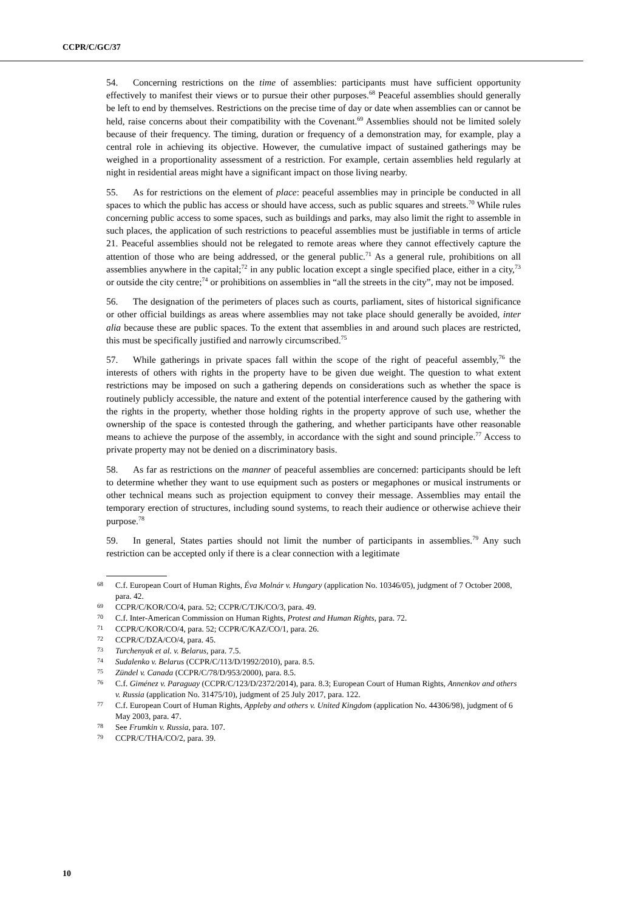CCPR/C/GC/37
54. Concerning restrictions on the time of assemblies: participants must have sufficient opportunity effectively to manifest their views or to pursue their other purposes.<sup>68</sup> Peaceful assemblies should generally be left to end by themselves. Restrictions on the precise time of day or date when assemblies can or cannot be held, raise concerns about their compatibility with the Covenant.<sup>69</sup> Assemblies should not be limited solely because of their frequency. The timing, duration or frequency of a demonstration may, for example, play a central role in achieving its objective. However, the cumulative impact of sustained gatherings may be weighed in a proportionality assessment of a restriction. For example, certain assemblies held regularly at night in residential areas might have a significant impact on those living nearby.
55. As for restrictions on the element of place: peaceful assemblies may in principle be conducted in all spaces to which the public has access or should have access, such as public squares and streets.<sup>70</sup> While rules concerning public access to some spaces, such as buildings and parks, may also limit the right to assemble in such places, the application of such restrictions to peaceful assemblies must be justifiable in terms of article 21. Peaceful assemblies should not be relegated to remote areas where they cannot effectively capture the attention of those who are being addressed, or the general public.<sup>71</sup> As a general rule, prohibitions on all assemblies anywhere in the capital;<sup>72</sup> in any public location except a single specified place, either in a city,<sup>73</sup> or outside the city centre;<sup>74</sup> or prohibitions on assemblies in “all the streets in the city”, may not be imposed.
56. The designation of the perimeters of places such as courts, parliament, sites of historical significance or other official buildings as areas where assemblies may not take place should generally be avoided, inter alia because these are public spaces. To the extent that assemblies in and around such places are restricted, this must be specifically justified and narrowly circumscribed.<sup>75</sup>
57. While gatherings in private spaces fall within the scope of the right of peaceful assembly,<sup>76</sup> the interests of others with rights in the property have to be given due weight. The question to what extent restrictions may be imposed on such a gathering depends on considerations such as whether the space is routinely publicly accessible, the nature and extent of the potential interference caused by the gathering with the rights in the property, whether those holding rights in the property approve of such use, whether the ownership of the space is contested through the gathering, and whether participants have other reasonable means to achieve the purpose of the assembly, in accordance with the sight and sound principle.<sup>77</sup> Access to private property may not be denied on a discriminatory basis.
58. As far as restrictions on the manner of peaceful assemblies are concerned: participants should be left to determine whether they want to use equipment such as posters or megaphones or musical instruments or other technical means such as projection equipment to convey their message. Assemblies may entail the temporary erection of structures, including sound systems, to reach their audience or otherwise achieve their purpose.<sup>78</sup>
59. In general, States parties should not limit the number of participants in assemblies.<sup>79</sup> Any such restriction can be accepted only if there is a clear connection with a legitimate
<sup>68</sup>C.f. European Court of Human Rights, Éva Molnár v. Hungary (application No. 10346/05), judgment of 7 October 2008, para. 42.
<sup>69</sup>CCPR/C/KOR/CO/4, para. 52; CCPR/C/TJK/CO/3, para. 49.
<sup>70</sup>C.f. Inter-American Commission on Human Rights, Protest and Human Rights, para. 72.
<sup>71</sup>CCPR/C/KOR/CO/4, para. 52; CCPR/C/KAZ/CO/1, para. 26.
<sup>72</sup>CCPR/C/DZA/CO/4, para. 45.
<sup>73</sup> Turchenyak et al. v. Belarus, para. 7.5.
<sup>74</sup> Sudalenko v. Belarus (CCPR/C/113/D/1992/2010), para. 8.5.
<sup>75</sup> Zündel v. Canada (CCPR/C/78/D/953/2000), para. 8.5.
<sup>76</sup>C.f. Giménez v. Paraguay (CCPR/C/123/D/2372/2014), para. 8.3; European Court of Human Rights, Annenkov and others v. Russia (application No. 31475/10), judgment of 25 July 2017, para. 122.
<sup>77</sup>C.f. European Court of Human Rights, Appleby and others v. United Kingdom (application No. 44306/98), judgment of 6 May 2003, para. 47.
<sup>78</sup> See Frumkin v. Russia, para. 107.
<sup>79</sup>CCPR/C/THA/CO/2, para. 39.
10